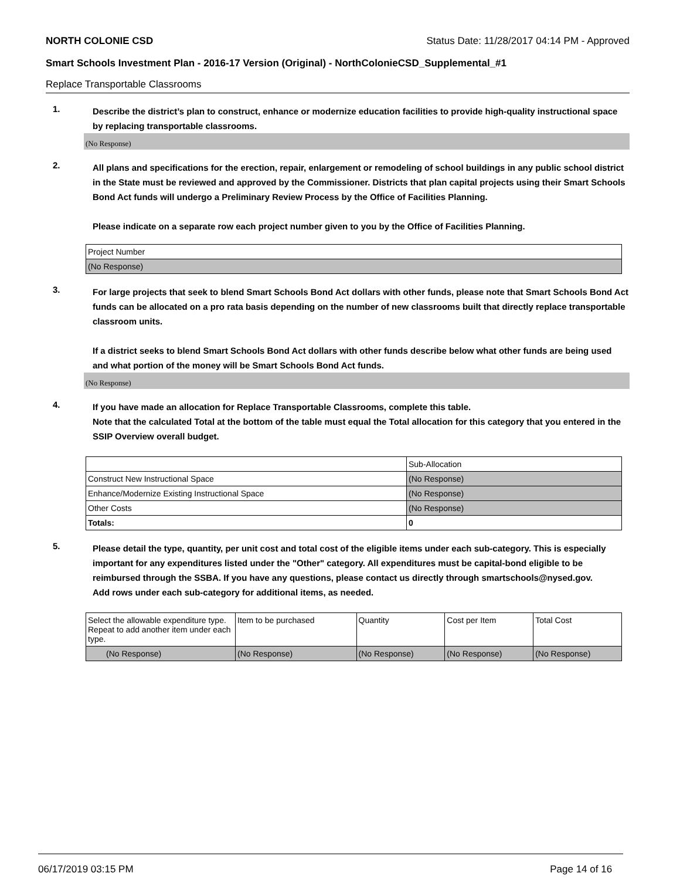NORTH COLONIE CSD Status Date: 11/28/2017 04:14 PM - Approved
Smart Schools Investment Plan - 2016-17 Version (Original) - NorthColonieCSD_Supplemental_#1
Replace Transportable Classrooms
1.
Describe the district’s plan to construct, enhance or modernize education facilities to provide high-quality instructional space by replacing transportable classrooms.
(No Response)
2.
All plans and specifications for the erection, repair, enlargement or remodeling of school buildings in any public school district in the State must be reviewed and approved by the Commissioner. Districts that plan capital projects using their Smart Schools Bond Act funds will undergo a Preliminary Review Process by the Office of Facilities Planning.
Please indicate on a separate row each project number given to you by the Office of Facilities Planning.
| Project Number |
| --- |
| (No Response) |
3.
For large projects that seek to blend Smart Schools Bond Act dollars with other funds, please note that Smart Schools Bond Act funds can be allocated on a pro rata basis depending on the number of new classrooms built that directly replace transportable classroom units.
If a district seeks to blend Smart Schools Bond Act dollars with other funds describe below what other funds are being used and what portion of the money will be Smart Schools Bond Act funds.
(No Response)
4.
If you have made an allocation for Replace Transportable Classrooms, complete this table.
Note that the calculated Total at the bottom of the table must equal the Total allocation for this category that you entered in the SSIP Overview overall budget.
| | Sub-Allocation |
| --- | --- |
| Construct New Instructional Space | (No Response) |
| Enhance/Modernize Existing Instructional Space | (No Response) |
| Other Costs | (No Response) |
| Totals: | 0 |
5.
Please detail the type, quantity, per unit cost and total cost of the eligible items under each sub-category. This is especially important for any expenditures listed under the "Other" category. All expenditures must be capital-bond eligible to be reimbursed through the SSBA. If you have any questions, please contact us directly through smartschools@nysed.gov.
Add rows under each sub-category for additional items, as needed.
| Select the allowable expenditure type. Repeat to add another item under each type. | Item to be purchased | Quantity | Cost per Item | Total Cost |
| --- | --- | --- | --- | --- |
| (No Response) | (No Response) | (No Response) | (No Response) | (No Response) |
06/17/2019 03:15 PM Page 14 of 16